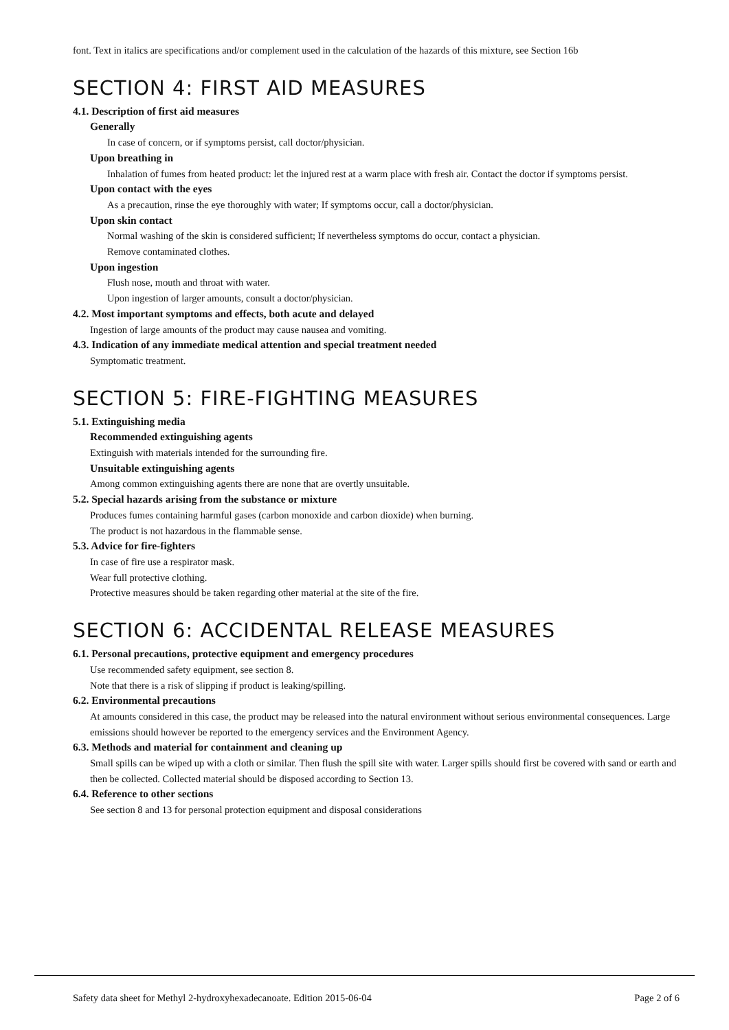font. Text in italics are specifications and/or complement used in the calculation of the hazards of this mixture, see Section 16b
SECTION 4: FIRST AID MEASURES
4.1. Description of first aid measures
Generally
In case of concern, or if symptoms persist, call doctor/physician.
Upon breathing in
Inhalation of fumes from heated product: let the injured rest at a warm place with fresh air. Contact the doctor if symptoms persist.
Upon contact with the eyes
As a precaution, rinse the eye thoroughly with water; If symptoms occur, call a doctor/physician.
Upon skin contact
Normal washing of the skin is considered sufficient; If nevertheless symptoms do occur, contact a physician.
Remove contaminated clothes.
Upon ingestion
Flush nose, mouth and throat with water.
Upon ingestion of larger amounts, consult a doctor/physician.
4.2. Most important symptoms and effects, both acute and delayed
Ingestion of large amounts of the product may cause nausea and vomiting.
4.3. Indication of any immediate medical attention and special treatment needed
Symptomatic treatment.
SECTION 5: FIRE-FIGHTING MEASURES
5.1. Extinguishing media
Recommended extinguishing agents
Extinguish with materials intended for the surrounding fire.
Unsuitable extinguishing agents
Among common extinguishing agents there are none that are overtly unsuitable.
5.2. Special hazards arising from the substance or mixture
Produces fumes containing harmful gases (carbon monoxide and carbon dioxide) when burning.
The product is not hazardous in the flammable sense.
5.3. Advice for fire-fighters
In case of fire use a respirator mask.
Wear full protective clothing.
Protective measures should be taken regarding other material at the site of the fire.
SECTION 6: ACCIDENTAL RELEASE MEASURES
6.1. Personal precautions, protective equipment and emergency procedures
Use recommended safety equipment, see section 8.
Note that there is a risk of slipping if product is leaking/spilling.
6.2. Environmental precautions
At amounts considered in this case, the product may be released into the natural environment without serious environmental consequences. Large emissions should however be reported to the emergency services and the Environment Agency.
6.3. Methods and material for containment and cleaning up
Small spills can be wiped up with a cloth or similar. Then flush the spill site with water. Larger spills should first be covered with sand or earth and then be collected. Collected material should be disposed according to Section 13.
6.4. Reference to other sections
See section 8 and 13 for personal protection equipment and disposal considerations
Safety data sheet for Methyl 2-hydroxyhexadecanoate. Edition 2015-06-04 Page 2 of 6